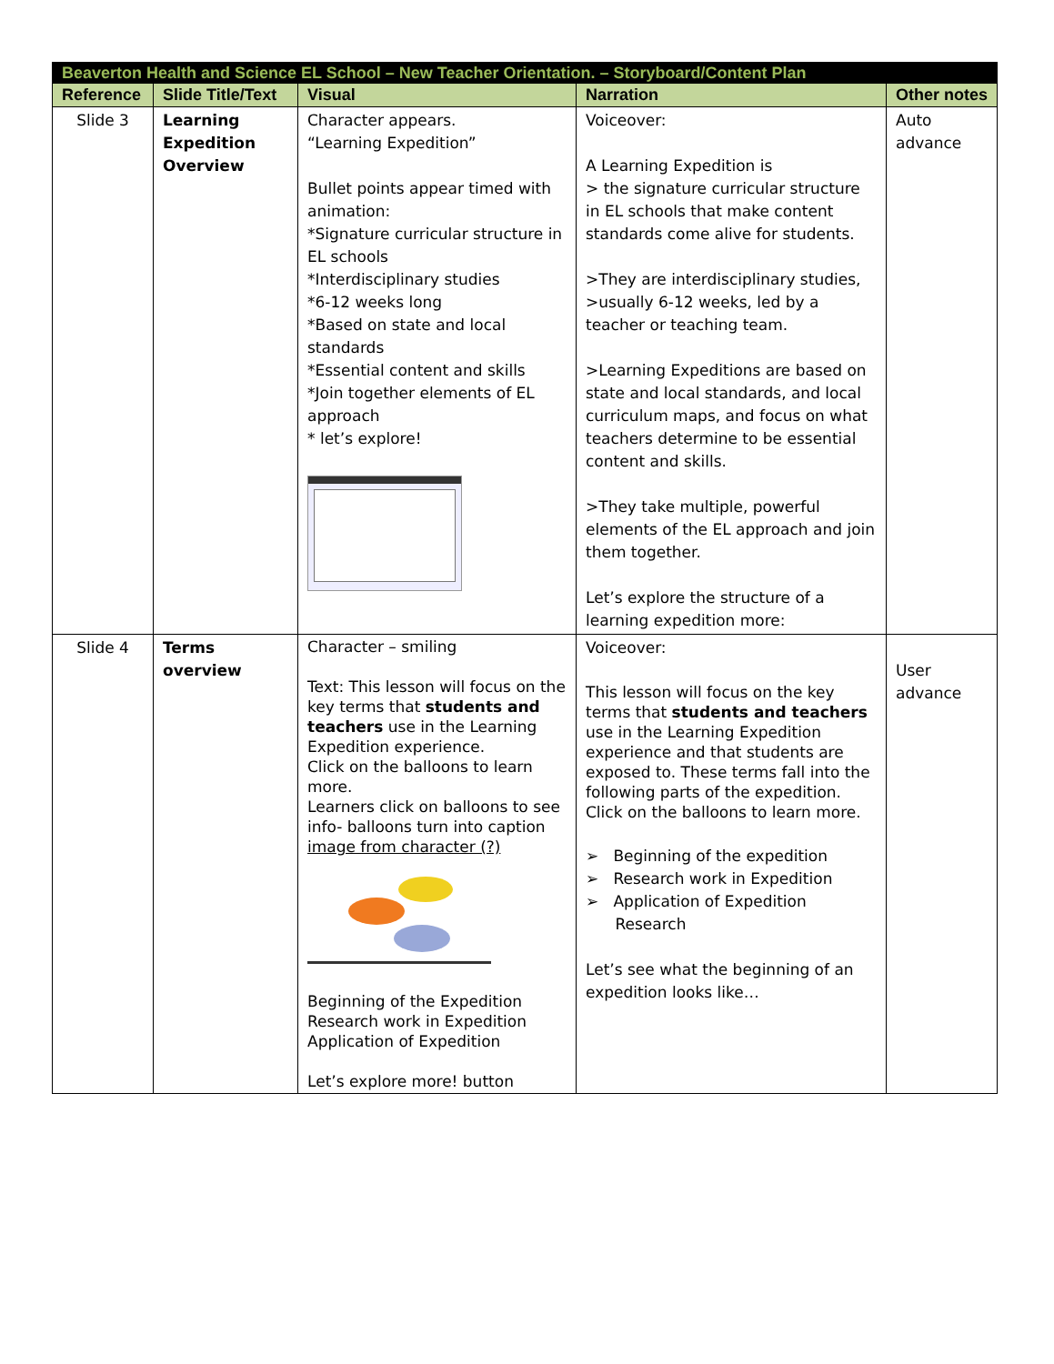| Beaverton Health and Science EL School – New Teacher Orientation. – Storyboard/Content Plan | | | | |
| Reference | Slide Title/Text | Visual | Narration | Other notes |
| Slide 3 | Learning Expedition Overview | Character appears. “Learning Expedition” Bullet points appear timed with animation: *Signature curricular structure in EL schools *Interdisciplinary studies *6-12 weeks long *Based on state and local standards *Essential content and skills *Join together elements of EL approach * let’s explore! | Voiceover: A Learning Expedition is > the signature curricular structure in EL schools that make content standards come alive for students. >They are interdisciplinary studies, >usually 6-12 weeks, led by a teacher or teaching team. >Learning Expeditions are based on state and local standards, and local curriculum maps, and focus on what teachers determine to be essential content and skills. >They take multiple, powerful elements of the EL approach and join them together. Let’s explore the structure of a learning expedition more: | Auto advance |
| Slide 4 | Terms overview | Character – smiling Text: This lesson will focus on the key terms that students and teachers use in the Learning Expedition experience. Click on the balloons to learn more. Learners click on balloons to see info- balloons turn into caption image from character (?) Beginning of the Expedition Research work in Expedition Application of Expedition Let’s explore more! button | Voiceover: This lesson will focus on the key terms that students and teachers use in the Learning Expedition experience and that students are exposed to. These terms fall into the following parts of the expedition. Click on the balloons to learn more. ➢ Beginning of the expedition ➢ Research work in Expedition ➢ Application of Expedition Research Let’s see what the beginning of an expedition looks like… | User advance |